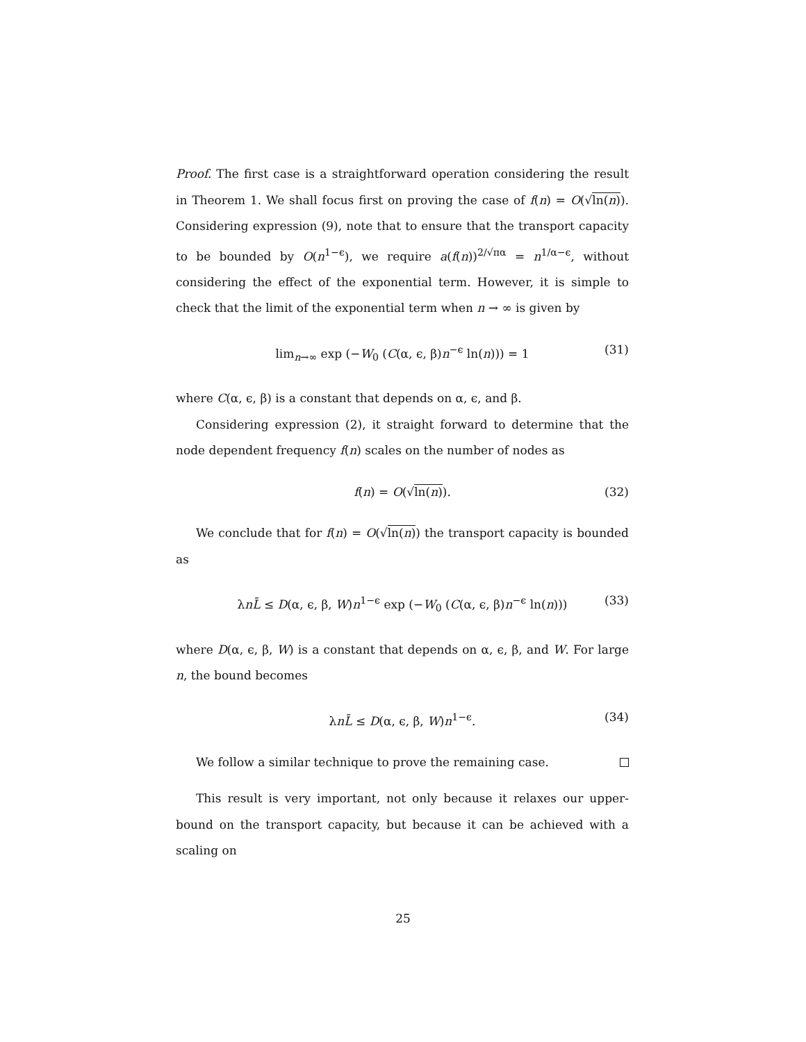Proof. The first case is a straightforward operation considering the result in Theorem 1. We shall focus first on proving the case of f(n) = O(√ln(n)). Considering expression (9), note that to ensure that the transport capacity to be bounded by O(n<sup>1−ϵ</sup>), we require a(f(n))<sup>2/√πα</sup> = n<sup>1/α−ϵ</sup>, without considering the effect of the exponential term. However, it is simple to check that the limit of the exponential term when n → ∞ is given by
lim<sub>n→∞</sub> exp (−W<sub>0</sub> (C(α, ϵ, β)n<sup>−ϵ</sup> ln(n))) = 1 (31)
where C(α, ϵ, β) is a constant that depends on α, ϵ, and β.
Considering expression (2), it straight forward to determine that the node dependent frequency f(n) scales on the number of nodes as
f(n) = O(√ln(n)). (32)
We conclude that for f(n) = O(√ln(n)) the transport capacity is bounded as
λnL̄ ≤ D(α, ϵ, β, W)n<sup>1−ϵ</sup> exp (−W<sub>0</sub> (C(α, ϵ, β)n<sup>−ϵ</sup> ln(n))) (33)
where D(α, ϵ, β, W) is a constant that depends on α, ϵ, β, and W. For large n, the bound becomes
λnL̄ ≤ D(α, ϵ, β, W)n<sup>1−ϵ</sup>. (34)
We follow a similar technique to prove the remaining case.
This result is very important, not only because it relaxes our upper-bound on the transport capacity, but because it can be achieved with a scaling on
25